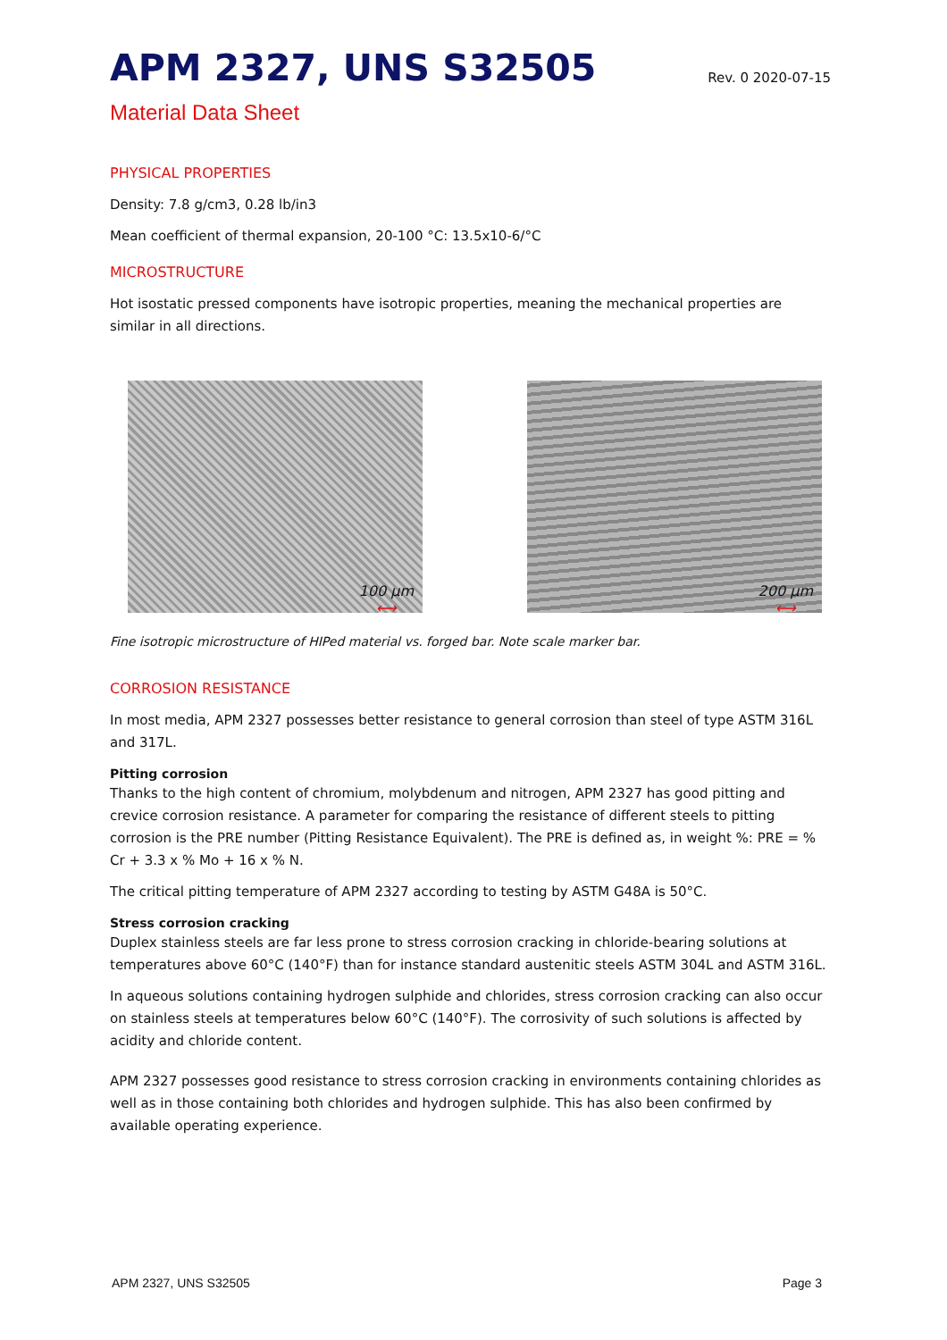APM 2327, UNS S32505
Rev. 0 2020-07-15
Material Data Sheet
PHYSICAL PROPERTIES
Density: 7.8 g/cm3, 0.28 lb/in3
Mean coefficient of thermal expansion, 20-100 °C: 13.5x10-6/°C
MICROSTRUCTURE
Hot isostatic pressed components have isotropic properties, meaning the mechanical properties are similar in all directions.
100 µm
⟷
200 µm
⟷
Fine isotropic microstructure of HIPed material vs. forged bar. Note scale marker bar.
CORROSION RESISTANCE
In most media, APM 2327 possesses better resistance to general corrosion than steel of type ASTM 316L and 317L.
Pitting corrosion
Thanks to the high content of chromium, molybdenum and nitrogen, APM 2327 has good pitting and crevice corrosion resistance. A parameter for comparing the resistance of different steels to pitting corrosion is the PRE number (Pitting Resistance Equivalent). The PRE is defined as, in weight %: PRE = % Cr + 3.3 x % Mo + 16 x % N.
The critical pitting temperature of APM 2327 according to testing by ASTM G48A is 50°C.
Stress corrosion cracking
Duplex stainless steels are far less prone to stress corrosion cracking in chloride-bearing solutions at temperatures above 60°C (140°F) than for instance standard austenitic steels ASTM 304L and ASTM 316L.
In aqueous solutions containing hydrogen sulphide and chlorides, stress corrosion cracking can also occur on stainless steels at temperatures below 60°C (140°F). The corrosivity of such solutions is affected by acidity and chloride content.
APM 2327 possesses good resistance to stress corrosion cracking in environments containing chlorides as well as in those containing both chlorides and hydrogen sulphide. This has also been confirmed by available operating experience.
APM 2327, UNS S32505 Page 3